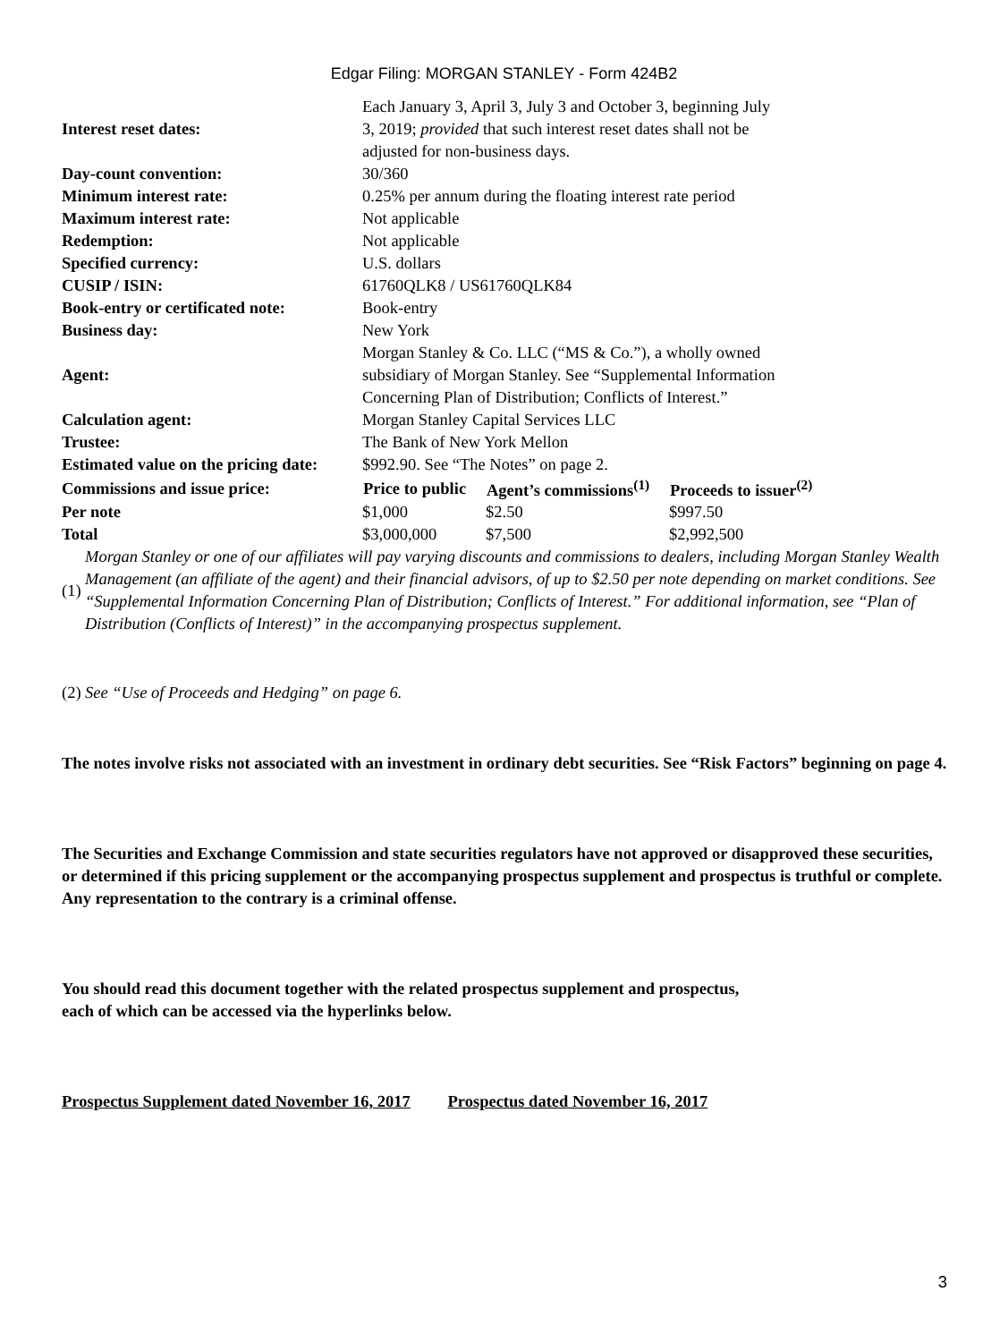Edgar Filing: MORGAN STANLEY - Form 424B2
| Interest reset dates: | Each January 3, April 3, July 3 and October 3, beginning July 3, 2019; provided that such interest reset dates shall not be adjusted for non-business days. | | |
| Day-count convention: | 30/360 | | |
| Minimum interest rate: | 0.25% per annum during the floating interest rate period | | |
| Maximum interest rate: | Not applicable | | |
| Redemption: | Not applicable | | |
| Specified currency: | U.S. dollars | | |
| CUSIP / ISIN: | 61760QLK8 / US61760QLK84 | | |
| Book-entry or certificated note: | Book-entry | | |
| Business day: | New York | | |
| Agent: | Morgan Stanley & Co. LLC (“MS & Co.”), a wholly owned subsidiary of Morgan Stanley. See “Supplemental Information Concerning Plan of Distribution; Conflicts of Interest.” | | |
| Calculation agent: | Morgan Stanley Capital Services LLC | | |
| Trustee: | The Bank of New York Mellon | | |
| Estimated value on the pricing date: | $992.90. See “The Notes” on page 2. | | |
| Commissions and issue price: | Price to public | Agent’s commissions<sup>(1)</sup> | Proceeds to issuer<sup>(2)</sup> |
| Per note | $1,000 | $2.50 | $997.50 |
| Total | $3,000,000 | $7,500 | $2,992,500 |
(1) Morgan Stanley or one of our affiliates will pay varying discounts and commissions to dealers, including Morgan Stanley Wealth Management (an affiliate of the agent) and their financial advisors, of up to $2.50 per note depending on market conditions. See “Supplemental Information Concerning Plan of Distribution; Conflicts of Interest.” For additional information, see “Plan of Distribution (Conflicts of Interest)” in the accompanying prospectus supplement.
(2) See “Use of Proceeds and Hedging” on page 6.
The notes involve risks not associated with an investment in ordinary debt securities. See “Risk Factors” beginning on page 4.
The Securities and Exchange Commission and state securities regulators have not approved or disapproved these securities, or determined if this pricing supplement or the accompanying prospectus supplement and prospectus is truthful or complete. Any representation to the contrary is a criminal offense.
You should read this document together with the related prospectus supplement and prospectus,
each of which can be accessed via the hyperlinks below.
Prospectus Supplement dated November 16, 2017 Prospectus dated November 16, 2017
3